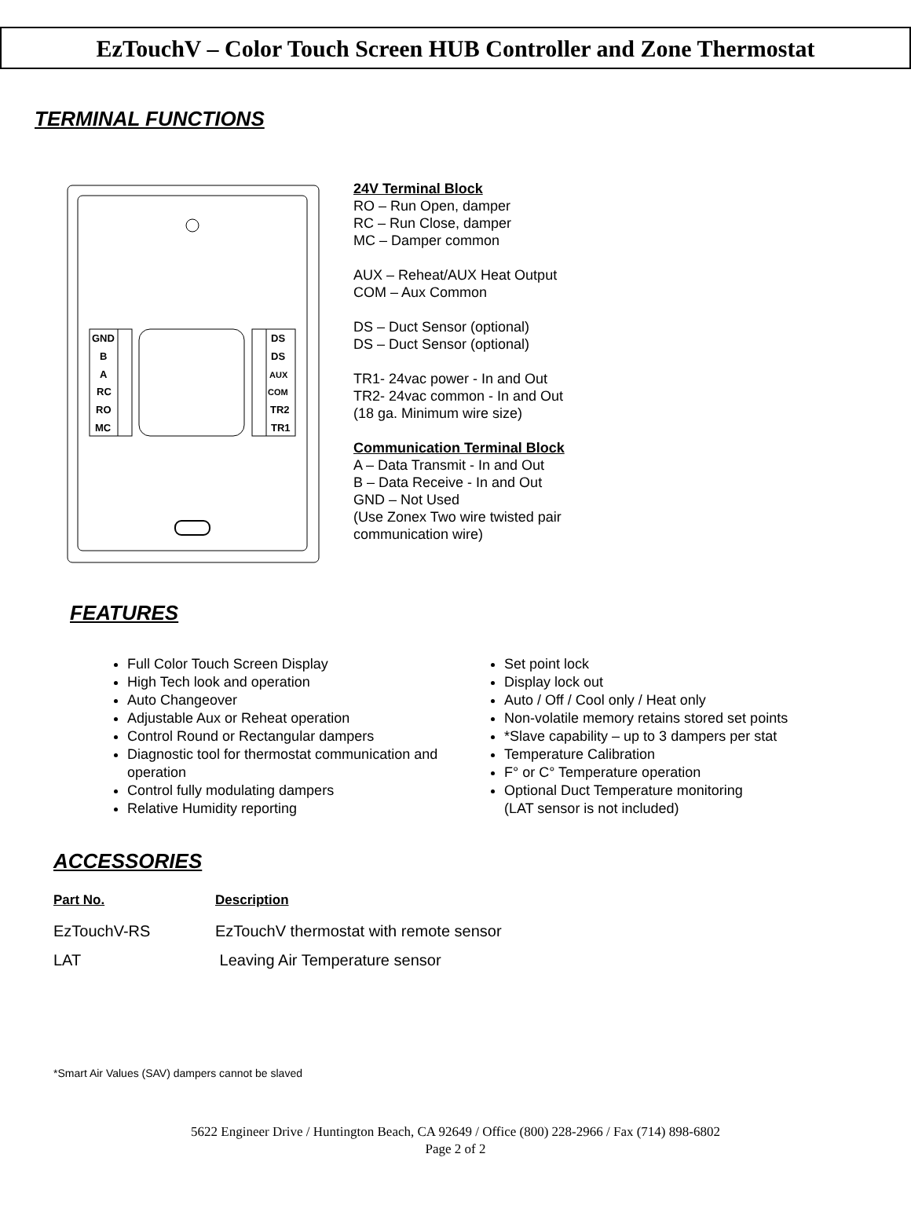EzTouchV – Color Touch Screen HUB Controller and Zone Thermostat
TERMINAL FUNCTIONS
GND
B
A
RC
RO
MC
DS
DS
AUX
COM
TR2
TR1
24V Terminal Block
RO – Run Open, damper
RC – Run Close, damper
MC – Damper common
AUX – Reheat/AUX Heat Output
COM – Aux Common
DS – Duct Sensor (optional)
DS – Duct Sensor (optional)
TR1- 24vac power - In and Out
TR2- 24vac common - In and Out
(18 ga. Minimum wire size)
Communication Terminal Block
A – Data Transmit - In and Out
B – Data Receive - In and Out
GND – Not Used
(Use Zonex Two wire twisted pair
communication wire)
FEATURES
Full Color Touch Screen Display
High Tech look and operation
Auto Changeover
Adjustable Aux or Reheat operation
Control Round or Rectangular dampers
Diagnostic tool for thermostat communication and operation
Control fully modulating dampers
Relative Humidity reporting
Set point lock
Display lock out
Auto / Off / Cool only / Heat only
Non-volatile memory retains stored set points
*Slave capability – up to 3 dampers per stat
Temperature Calibration
F° or C° Temperature operation
Optional Duct Temperature monitoring
(LAT sensor is not included)
ACCESSORIES
| Part No. | Description |
| EzTouchV-RS | EzTouchV thermostat with remote sensor |
| LAT | Leaving Air Temperature sensor |
*Smart Air Values (SAV) dampers cannot be slaved
5622 Engineer Drive / Huntington Beach, CA 92649 / Office (800) 228-2966 / Fax (714) 898-6802
Page 2 of 2